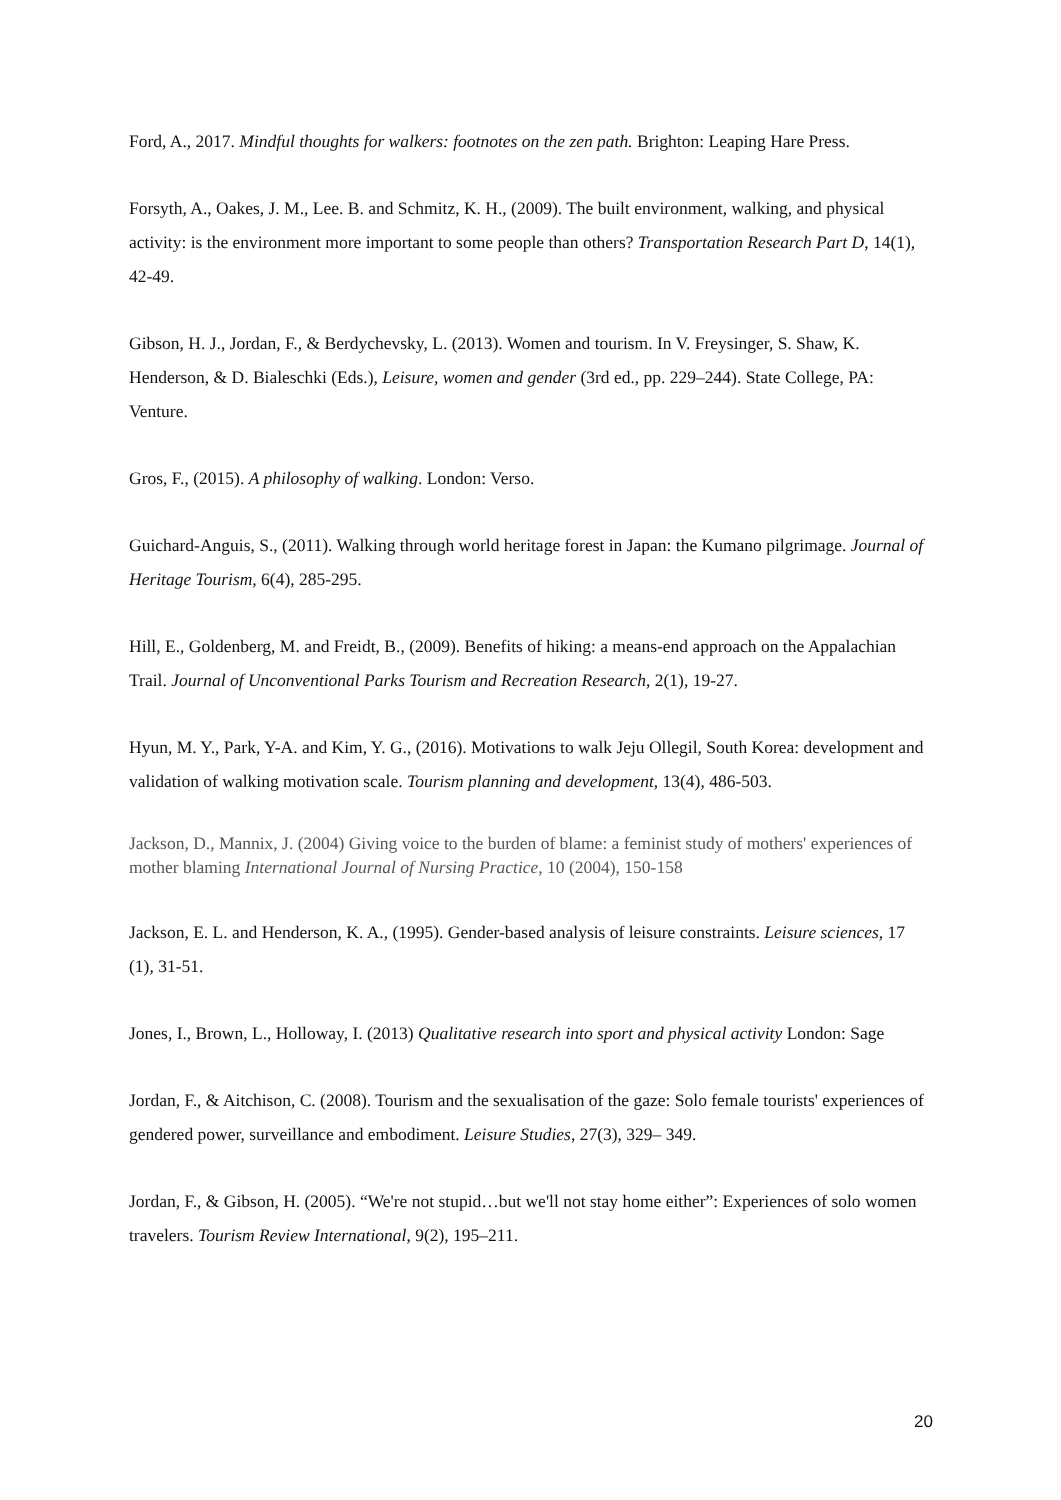Ford, A., 2017. Mindful thoughts for walkers: footnotes on the zen path. Brighton: Leaping Hare Press.
Forsyth, A., Oakes, J. M., Lee. B. and Schmitz, K. H., (2009). The built environment, walking, and physical activity: is the environment more important to some people than others? Transportation Research Part D, 14(1), 42-49.
Gibson, H. J., Jordan, F., & Berdychevsky, L. (2013). Women and tourism. In V. Freysinger, S. Shaw, K. Henderson, & D. Bialeschki (Eds.), Leisure, women and gender (3rd ed., pp. 229–244). State College, PA: Venture.
Gros, F., (2015). A philosophy of walking. London: Verso.
Guichard-Anguis, S., (2011). Walking through world heritage forest in Japan: the Kumano pilgrimage. Journal of Heritage Tourism, 6(4), 285-295.
Hill, E., Goldenberg, M. and Freidt, B., (2009). Benefits of hiking: a means-end approach on the Appalachian Trail. Journal of Unconventional Parks Tourism and Recreation Research, 2(1), 19-27.
Hyun, M. Y., Park, Y-A. and Kim, Y. G., (2016). Motivations to walk Jeju Ollegil, South Korea: development and validation of walking motivation scale. Tourism planning and development, 13(4), 486-503.
Jackson, D., Mannix, J. (2004) Giving voice to the burden of blame: a feminist study of mothers' experiences of mother blaming International Journal of Nursing Practice, 10 (2004), 150-158
Jackson, E. L. and Henderson, K. A., (1995). Gender-based analysis of leisure constraints. Leisure sciences, 17 (1), 31-51.
Jones, I., Brown, L., Holloway, I. (2013) Qualitative research into sport and physical activity London: Sage
Jordan, F., & Aitchison, C. (2008). Tourism and the sexualisation of the gaze: Solo female tourists' experiences of gendered power, surveillance and embodiment. Leisure Studies, 27(3), 329– 349.
Jordan, F., & Gibson, H. (2005). “We're not stupid…but we'll not stay home either”: Experiences of solo women travelers. Tourism Review International, 9(2), 195–211.
20